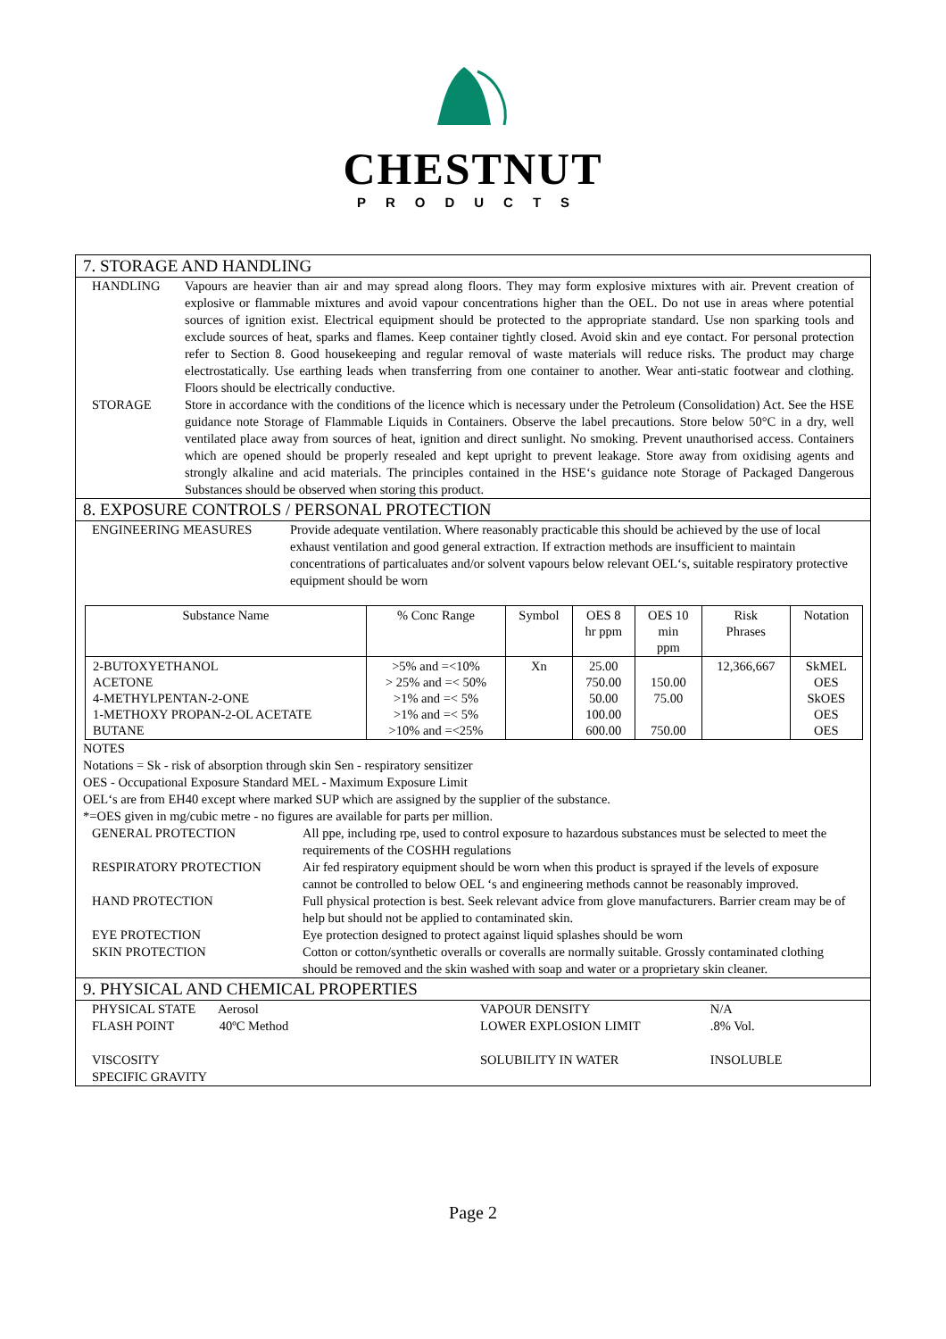CHESTNUT
PRODUCTS
7. STORAGE AND HANDLING
HANDLING Vapours are heavier than air and may spread along floors. They may form explosive mixtures with air. Prevent creation of explosive or flammable mixtures and avoid vapour concentrations higher than the OEL. Do not use in areas where potential sources of ignition exist. Electrical equipment should be protected to the appropriate standard. Use non sparking tools and exclude sources of heat, sparks and flames. Keep container tightly closed. Avoid skin and eye contact. For personal protection refer to Section 8. Good housekeeping and regular removal of waste materials will reduce risks. The product may charge electrostatically. Use earthing leads when transferring from one container to another. Wear anti-static footwear and clothing. Floors should be electrically conductive.
STORAGE Store in accordance with the conditions of the licence which is necessary under the Petroleum (Consolidation) Act. See the HSE guidance note Storage of Flammable Liquids in Containers. Observe the label precautions. Store below 50°C in a dry, well ventilated place away from sources of heat, ignition and direct sunlight. No smoking. Prevent unauthorised access. Containers which are opened should be properly resealed and kept upright to prevent leakage. Store away from oxidising agents and strongly alkaline and acid materials. The principles contained in the HSE‘s guidance note Storage of Packaged Dangerous Substances should be observed when storing this product.
8. EXPOSURE CONTROLS / PERSONAL PROTECTION
ENGINEERING MEASURES Provide adequate ventilation. Where reasonably practicable this should be achieved by the use of local exhaust ventilation and good general extraction. If extraction methods are insufficient to maintain concentrations of particaluates and/or solvent vapours below relevant OEL‘s, suitable respiratory protective equipment should be worn
| Substance Name | % Conc Range | Symbol | OES 8 hr ppm | OES 10 min ppm | Risk Phrases | Notation |
| --- | --- | --- | --- | --- | --- | --- |
| 2-BUTOXYETHANOL ACETONE 4-METHYLPENTAN-2-ONE 1-METHOXY PROPAN-2-OL ACETATE BUTANE | >5% and =<10% > 25% and =< 50% >1% and =< 5% >1% and =< 5% >10% and =<25% | Xn | 25.00 750.00 50.00 100.00 600.00 | 150.00 75.00 750.00 | 12,366,667 | SkMEL OES SkOES OES OES |
NOTES
Notations = Sk - risk of absorption through skin Sen - respiratory sensitizer
OES - Occupational Exposure Standard MEL - Maximum Exposure Limit
OEL‘s are from EH40 except where marked SUP which are assigned by the supplier of the substance.
*=OES given in mg/cubic metre - no figures are available for parts per million.
GENERAL PROTECTION All ppe, including rpe, used to control exposure to hazardous substances must be selected to meet the requirements of the COSHH regulations
RESPIRATORY PROTECTION Air fed respiratory equipment should be worn when this product is sprayed if the levels of exposure cannot be controlled to below OEL ‘s and engineering methods cannot be reasonably improved.
HAND PROTECTION Full physical protection is best. Seek relevant advice from glove manufacturers. Barrier cream may be of help but should not be applied to contaminated skin.
EYE PROTECTION Eye protection designed to protect against liquid splashes should be worn
SKIN PROTECTION Cotton or cotton/synthetic overalls or coveralls are normally suitable. Grossly contaminated clothing should be removed and the skin washed with soap and water or a proprietary skin cleaner.
9. PHYSICAL AND CHEMICAL PROPERTIES
PHYSICAL STATE Aerosol
VAPOUR DENSITY
N/A
FLASH POINT 40ºC Method
LOWER EXPLOSION LIMIT
.8% Vol.
VISCOSITY
SOLUBILITY IN WATER
INSOLUBLE
SPECIFIC GRAVITY
Page 2